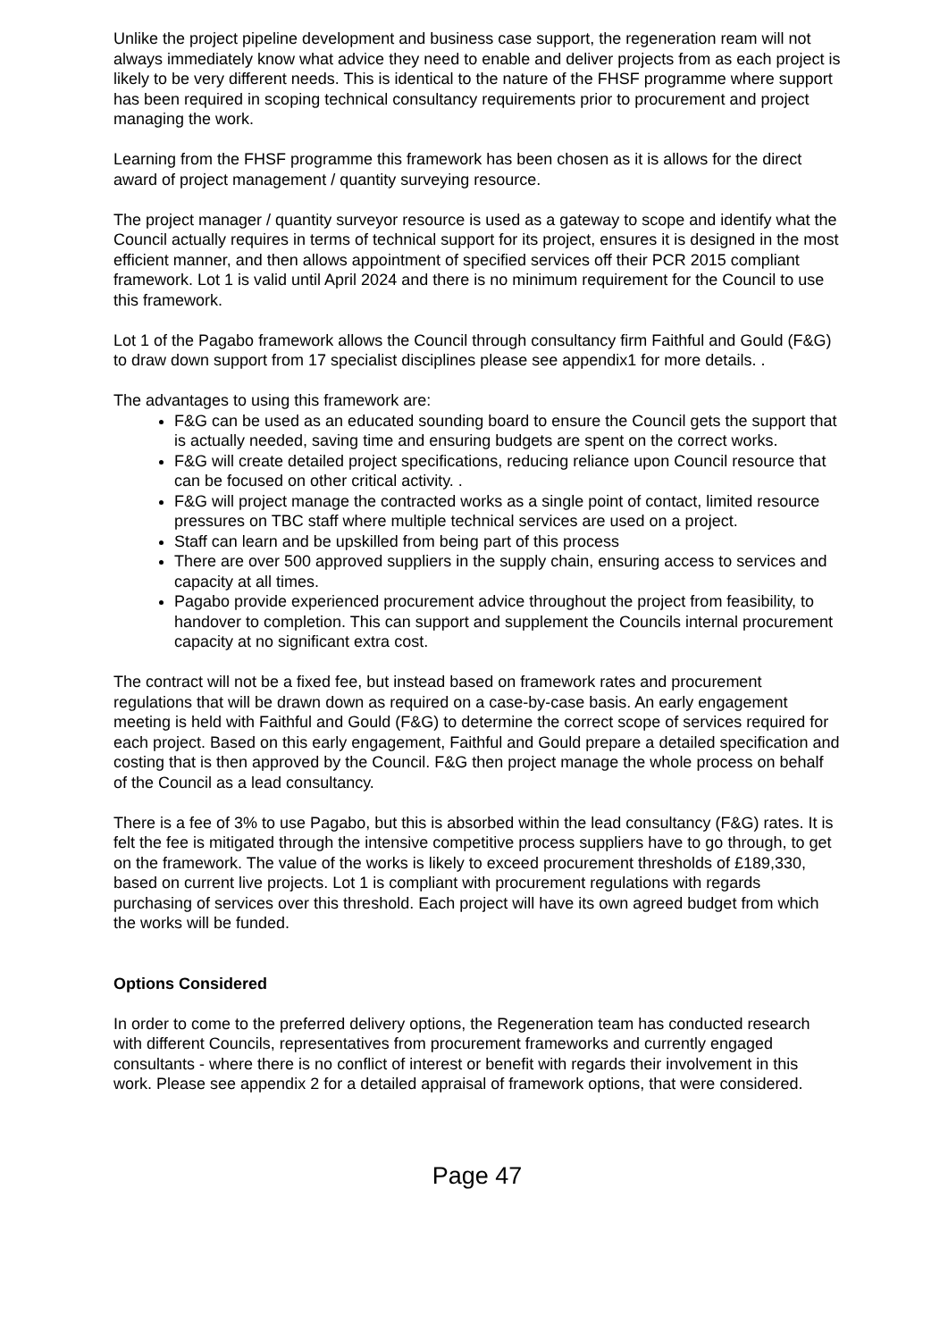Unlike the project pipeline development and business case support, the regeneration ream will not always immediately know what advice they need to enable and deliver projects from as each project is likely to be very different needs. This is identical to the nature of the FHSF programme where support has been required in scoping technical consultancy requirements prior to procurement and project managing the work.
Learning from the FHSF programme this framework has been chosen as it is allows for the direct award of project management / quantity surveying resource.
The project manager / quantity surveyor resource is used as a gateway to scope and identify what the Council actually requires in terms of technical support for its project, ensures it is designed in the most efficient manner, and then allows appointment of specified services off their PCR 2015 compliant framework. Lot 1 is valid until April 2024 and there is no minimum requirement for the Council to use this framework.
Lot 1 of the Pagabo framework allows the Council through consultancy firm Faithful and Gould (F&G) to draw down support from 17 specialist disciplines please see appendix1 for more details. .
The advantages to using this framework are:
F&G can be used as an educated sounding board to ensure the Council gets the support that is actually needed, saving time and ensuring budgets are spent on the correct works.
F&G will create detailed project specifications, reducing reliance upon Council resource that can be focused on other critical activity. .
F&G will project manage the contracted works as a single point of contact, limited resource pressures on TBC staff where multiple technical services are used on a project.
Staff can learn and be upskilled from being part of this process
There are over 500 approved suppliers in the supply chain, ensuring access to services and capacity at all times.
Pagabo provide experienced procurement advice throughout the project from feasibility, to handover to completion. This can support and supplement the Councils internal procurement capacity at no significant extra cost.
The contract will not be a fixed fee, but instead based on framework rates and procurement regulations that will be drawn down as required on a case-by-case basis. An early engagement meeting is held with Faithful and Gould (F&G) to determine the correct scope of services required for each project. Based on this early engagement, Faithful and Gould prepare a detailed specification and costing that is then approved by the Council. F&G then project manage the whole process on behalf of the Council as a lead consultancy.
There is a fee of 3% to use Pagabo, but this is absorbed within the lead consultancy (F&G) rates. It is felt the fee is mitigated through the intensive competitive process suppliers have to go through, to get on the framework. The value of the works is likely to exceed procurement thresholds of £189,330, based on current live projects. Lot 1 is compliant with procurement regulations with regards purchasing of services over this threshold. Each project will have its own agreed budget from which the works will be funded.
Options Considered
In order to come to the preferred delivery options, the Regeneration team has conducted research with different Councils, representatives from procurement frameworks and currently engaged consultants - where there is no conflict of interest or benefit with regards their involvement in this work. Please see appendix 2 for a detailed appraisal of framework options, that were considered.
Page 47